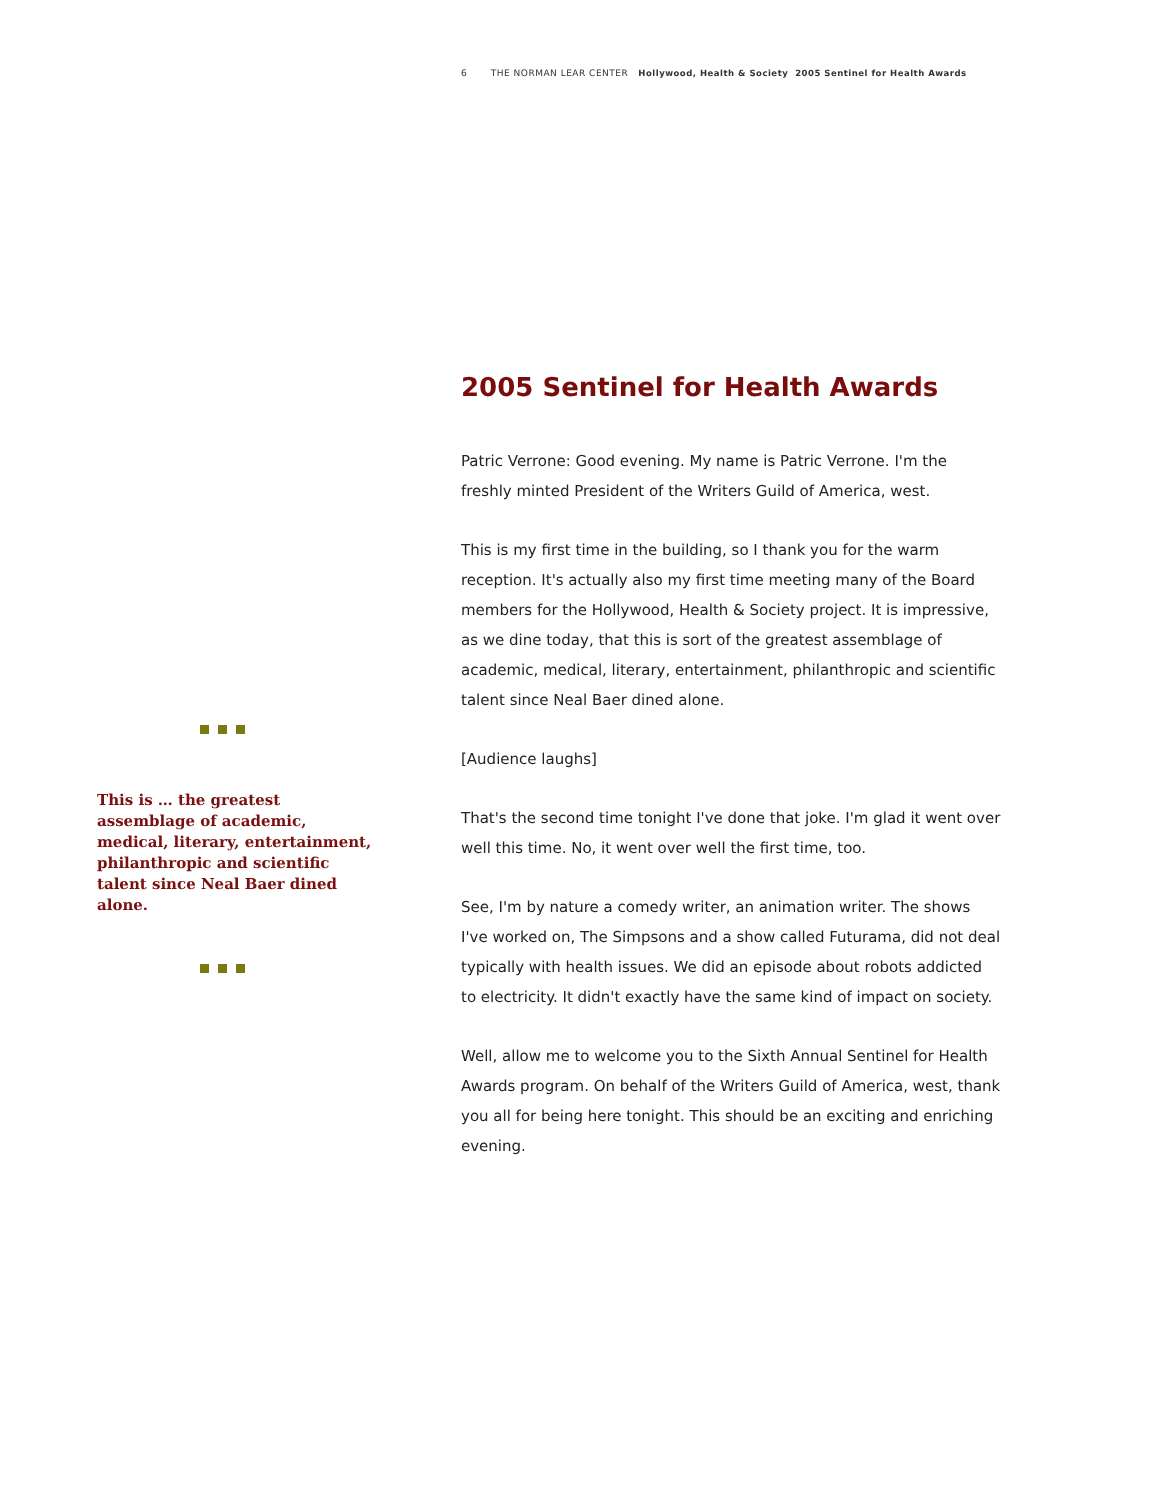6 THE NORMAN LEAR CENTER Hollywood, Health & Society 2005 Sentinel for Health Awards
This is … the greatest assemblage of academic, medical, literary, entertainment, philanthropic and scientific talent since Neal Baer dined alone.
2005 Sentinel for Health Awards
Patric Verrone: Good evening. My name is Patric Verrone. I'm the freshly minted President of the Writers Guild of America, west.
This is my first time in the building, so I thank you for the warm reception. It's actually also my first time meeting many of the Board members for the Hollywood, Health & Society project. It is impressive, as we dine today, that this is sort of the greatest assemblage of academic, medical, literary, entertainment, philanthropic and scientific talent since Neal Baer dined alone.
[Audience laughs]
That's the second time tonight I've done that joke. I'm glad it went over well this time. No, it went over well the first time, too.
See, I'm by nature a comedy writer, an animation writer. The shows I've worked on, The Simpsons and a show called Futurama, did not deal typically with health issues. We did an episode about robots addicted to electricity. It didn't exactly have the same kind of impact on society.
Well, allow me to welcome you to the Sixth Annual Sentinel for Health Awards program. On behalf of the Writers Guild of America, west, thank you all for being here tonight. This should be an exciting and enriching evening.